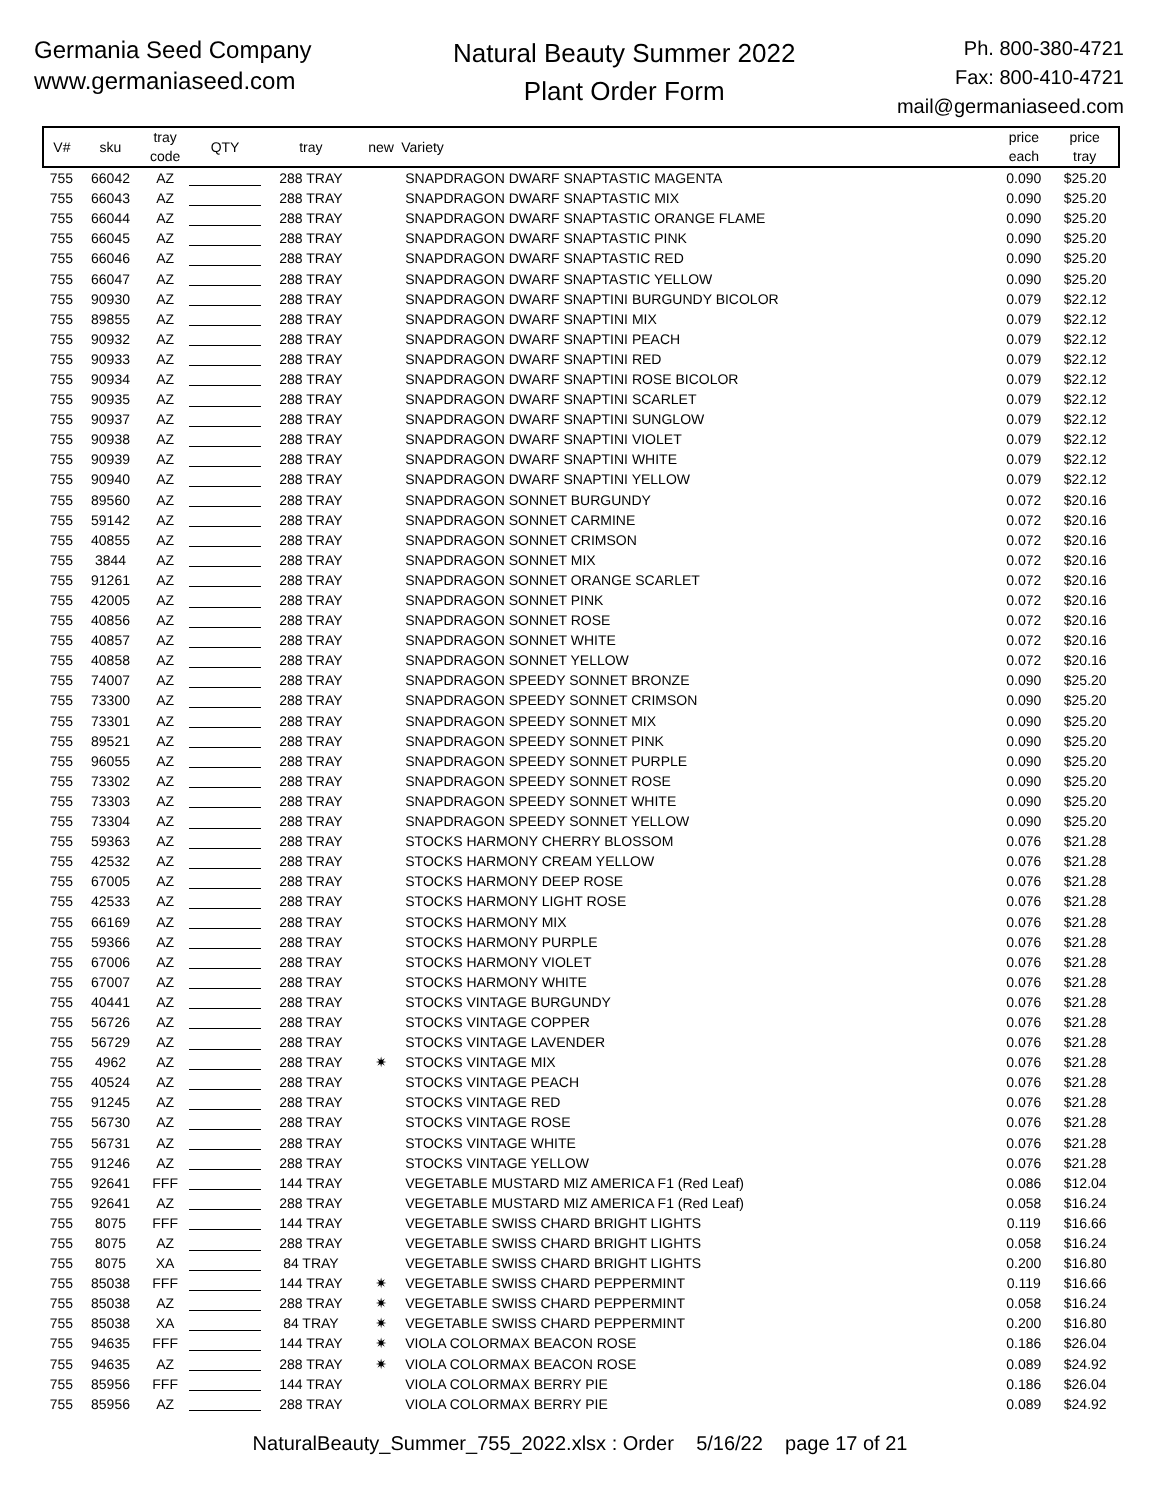Germania Seed Company
www.germaniaseed.com
Natural Beauty Summer 2022
Plant Order Form
Ph. 800-380-4721
Fax: 800-410-4721
mail@germaniaseed.com
| V# | sku | tray code | QTY | tray | new | Variety | price each | price tray |
| --- | --- | --- | --- | --- | --- | --- | --- | --- |
| 755 | 66042 | AZ | | 288 TRAY | | SNAPDRAGON DWARF SNAPTASTIC MAGENTA | 0.090 | $25.20 |
| 755 | 66043 | AZ | | 288 TRAY | | SNAPDRAGON DWARF SNAPTASTIC MIX | 0.090 | $25.20 |
| 755 | 66044 | AZ | | 288 TRAY | | SNAPDRAGON DWARF SNAPTASTIC ORANGE FLAME | 0.090 | $25.20 |
| 755 | 66045 | AZ | | 288 TRAY | | SNAPDRAGON DWARF SNAPTASTIC PINK | 0.090 | $25.20 |
| 755 | 66046 | AZ | | 288 TRAY | | SNAPDRAGON DWARF SNAPTASTIC RED | 0.090 | $25.20 |
| 755 | 66047 | AZ | | 288 TRAY | | SNAPDRAGON DWARF SNAPTASTIC YELLOW | 0.090 | $25.20 |
| 755 | 90930 | AZ | | 288 TRAY | | SNAPDRAGON DWARF SNAPTINI BURGUNDY BICOLOR | 0.079 | $22.12 |
| 755 | 89855 | AZ | | 288 TRAY | | SNAPDRAGON DWARF SNAPTINI MIX | 0.079 | $22.12 |
| 755 | 90932 | AZ | | 288 TRAY | | SNAPDRAGON DWARF SNAPTINI PEACH | 0.079 | $22.12 |
| 755 | 90933 | AZ | | 288 TRAY | | SNAPDRAGON DWARF SNAPTINI RED | 0.079 | $22.12 |
| 755 | 90934 | AZ | | 288 TRAY | | SNAPDRAGON DWARF SNAPTINI ROSE BICOLOR | 0.079 | $22.12 |
| 755 | 90935 | AZ | | 288 TRAY | | SNAPDRAGON DWARF SNAPTINI SCARLET | 0.079 | $22.12 |
| 755 | 90937 | AZ | | 288 TRAY | | SNAPDRAGON DWARF SNAPTINI SUNGLOW | 0.079 | $22.12 |
| 755 | 90938 | AZ | | 288 TRAY | | SNAPDRAGON DWARF SNAPTINI VIOLET | 0.079 | $22.12 |
| 755 | 90939 | AZ | | 288 TRAY | | SNAPDRAGON DWARF SNAPTINI WHITE | 0.079 | $22.12 |
| 755 | 90940 | AZ | | 288 TRAY | | SNAPDRAGON DWARF SNAPTINI YELLOW | 0.079 | $22.12 |
| 755 | 89560 | AZ | | 288 TRAY | | SNAPDRAGON SONNET BURGUNDY | 0.072 | $20.16 |
| 755 | 59142 | AZ | | 288 TRAY | | SNAPDRAGON SONNET CARMINE | 0.072 | $20.16 |
| 755 | 40855 | AZ | | 288 TRAY | | SNAPDRAGON SONNET CRIMSON | 0.072 | $20.16 |
| 755 | 3844 | AZ | | 288 TRAY | | SNAPDRAGON SONNET MIX | 0.072 | $20.16 |
| 755 | 91261 | AZ | | 288 TRAY | | SNAPDRAGON SONNET ORANGE SCARLET | 0.072 | $20.16 |
| 755 | 42005 | AZ | | 288 TRAY | | SNAPDRAGON SONNET PINK | 0.072 | $20.16 |
| 755 | 40856 | AZ | | 288 TRAY | | SNAPDRAGON SONNET ROSE | 0.072 | $20.16 |
| 755 | 40857 | AZ | | 288 TRAY | | SNAPDRAGON SONNET WHITE | 0.072 | $20.16 |
| 755 | 40858 | AZ | | 288 TRAY | | SNAPDRAGON SONNET YELLOW | 0.072 | $20.16 |
| 755 | 74007 | AZ | | 288 TRAY | | SNAPDRAGON SPEEDY SONNET BRONZE | 0.090 | $25.20 |
| 755 | 73300 | AZ | | 288 TRAY | | SNAPDRAGON SPEEDY SONNET CRIMSON | 0.090 | $25.20 |
| 755 | 73301 | AZ | | 288 TRAY | | SNAPDRAGON SPEEDY SONNET MIX | 0.090 | $25.20 |
| 755 | 89521 | AZ | | 288 TRAY | | SNAPDRAGON SPEEDY SONNET PINK | 0.090 | $25.20 |
| 755 | 96055 | AZ | | 288 TRAY | | SNAPDRAGON SPEEDY SONNET PURPLE | 0.090 | $25.20 |
| 755 | 73302 | AZ | | 288 TRAY | | SNAPDRAGON SPEEDY SONNET ROSE | 0.090 | $25.20 |
| 755 | 73303 | AZ | | 288 TRAY | | SNAPDRAGON SPEEDY SONNET WHITE | 0.090 | $25.20 |
| 755 | 73304 | AZ | | 288 TRAY | | SNAPDRAGON SPEEDY SONNET YELLOW | 0.090 | $25.20 |
| 755 | 59363 | AZ | | 288 TRAY | | STOCKS HARMONY CHERRY BLOSSOM | 0.076 | $21.28 |
| 755 | 42532 | AZ | | 288 TRAY | | STOCKS HARMONY CREAM YELLOW | 0.076 | $21.28 |
| 755 | 67005 | AZ | | 288 TRAY | | STOCKS HARMONY DEEP ROSE | 0.076 | $21.28 |
| 755 | 42533 | AZ | | 288 TRAY | | STOCKS HARMONY LIGHT ROSE | 0.076 | $21.28 |
| 755 | 66169 | AZ | | 288 TRAY | | STOCKS HARMONY MIX | 0.076 | $21.28 |
| 755 | 59366 | AZ | | 288 TRAY | | STOCKS HARMONY PURPLE | 0.076 | $21.28 |
| 755 | 67006 | AZ | | 288 TRAY | | STOCKS HARMONY VIOLET | 0.076 | $21.28 |
| 755 | 67007 | AZ | | 288 TRAY | | STOCKS HARMONY WHITE | 0.076 | $21.28 |
| 755 | 40441 | AZ | | 288 TRAY | | STOCKS VINTAGE BURGUNDY | 0.076 | $21.28 |
| 755 | 56726 | AZ | | 288 TRAY | | STOCKS VINTAGE COPPER | 0.076 | $21.28 |
| 755 | 56729 | AZ | | 288 TRAY | | STOCKS VINTAGE LAVENDER | 0.076 | $21.28 |
| 755 | 4962 | AZ | | 288 TRAY | ✷ | STOCKS VINTAGE MIX | 0.076 | $21.28 |
| 755 | 40524 | AZ | | 288 TRAY | | STOCKS VINTAGE PEACH | 0.076 | $21.28 |
| 755 | 91245 | AZ | | 288 TRAY | | STOCKS VINTAGE RED | 0.076 | $21.28 |
| 755 | 56730 | AZ | | 288 TRAY | | STOCKS VINTAGE ROSE | 0.076 | $21.28 |
| 755 | 56731 | AZ | | 288 TRAY | | STOCKS VINTAGE WHITE | 0.076 | $21.28 |
| 755 | 91246 | AZ | | 288 TRAY | | STOCKS VINTAGE YELLOW | 0.076 | $21.28 |
| 755 | 92641 | FFF | | 144 TRAY | | VEGETABLE MUSTARD MIZ AMERICA F1 (Red Leaf) | 0.086 | $12.04 |
| 755 | 92641 | AZ | | 288 TRAY | | VEGETABLE MUSTARD MIZ AMERICA F1 (Red Leaf) | 0.058 | $16.24 |
| 755 | 8075 | FFF | | 144 TRAY | | VEGETABLE SWISS CHARD BRIGHT LIGHTS | 0.119 | $16.66 |
| 755 | 8075 | AZ | | 288 TRAY | | VEGETABLE SWISS CHARD BRIGHT LIGHTS | 0.058 | $16.24 |
| 755 | 8075 | XA | | 84 TRAY | | VEGETABLE SWISS CHARD BRIGHT LIGHTS | 0.200 | $16.80 |
| 755 | 85038 | FFF | | 144 TRAY | ✷ | VEGETABLE SWISS CHARD PEPPERMINT | 0.119 | $16.66 |
| 755 | 85038 | AZ | | 288 TRAY | ✷ | VEGETABLE SWISS CHARD PEPPERMINT | 0.058 | $16.24 |
| 755 | 85038 | XA | | 84 TRAY | ✷ | VEGETABLE SWISS CHARD PEPPERMINT | 0.200 | $16.80 |
| 755 | 94635 | FFF | | 144 TRAY | ✷ | VIOLA COLORMAX BEACON ROSE | 0.186 | $26.04 |
| 755 | 94635 | AZ | | 288 TRAY | ✷ | VIOLA COLORMAX BEACON ROSE | 0.089 | $24.92 |
| 755 | 85956 | FFF | | 144 TRAY | | VIOLA COLORMAX BERRY PIE | 0.186 | $26.04 |
| 755 | 85956 | AZ | | 288 TRAY | | VIOLA COLORMAX BERRY PIE | 0.089 | $24.92 |
NaturalBeauty_Summer_755_2022.xlsx : Order 5/16/22 page 17 of 21